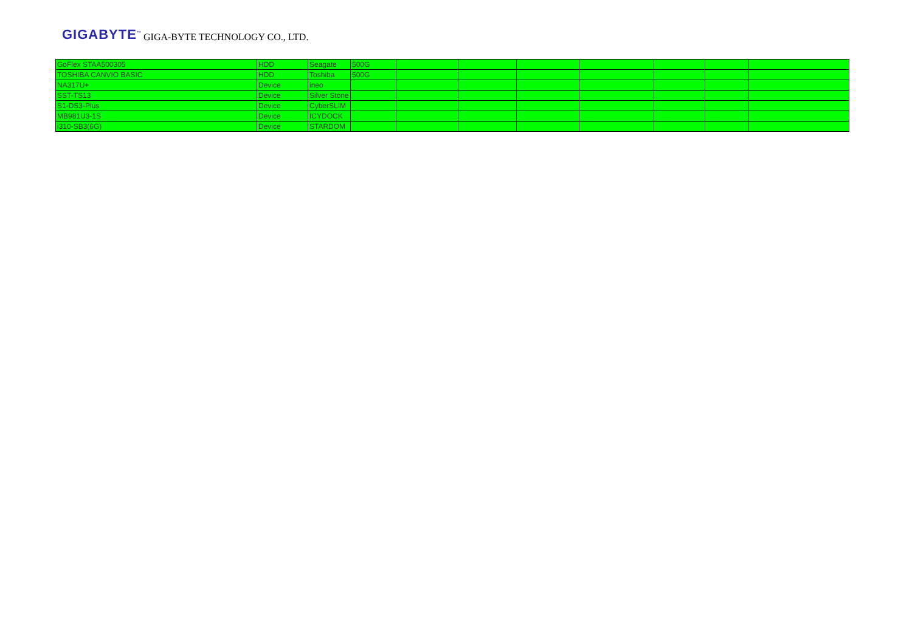GIGABYTE<sup>™</sup> GIGA-BYTE TECHNOLOGY CO., LTD.
| GoFlex STAA500305 | HDD | Seagate | 500G | | | | | | | |
| TOSHIBA CANVIO BASIC | HDD | Toshiba | 500G | | | | | | | |
| NA317U+ | Device | ineo | | | | | | | | |
| SST-TS13 | Device | Silver Stone | | | | | | | | |
| S1-DS3-Plus | Device | CyberSLIM | | | | | | | | |
| MB981U3-1S | Device | ICYDOCK | | | | | | | | |
| i310-SB3(6G) | Device | STARDOM | | | | | | | | |